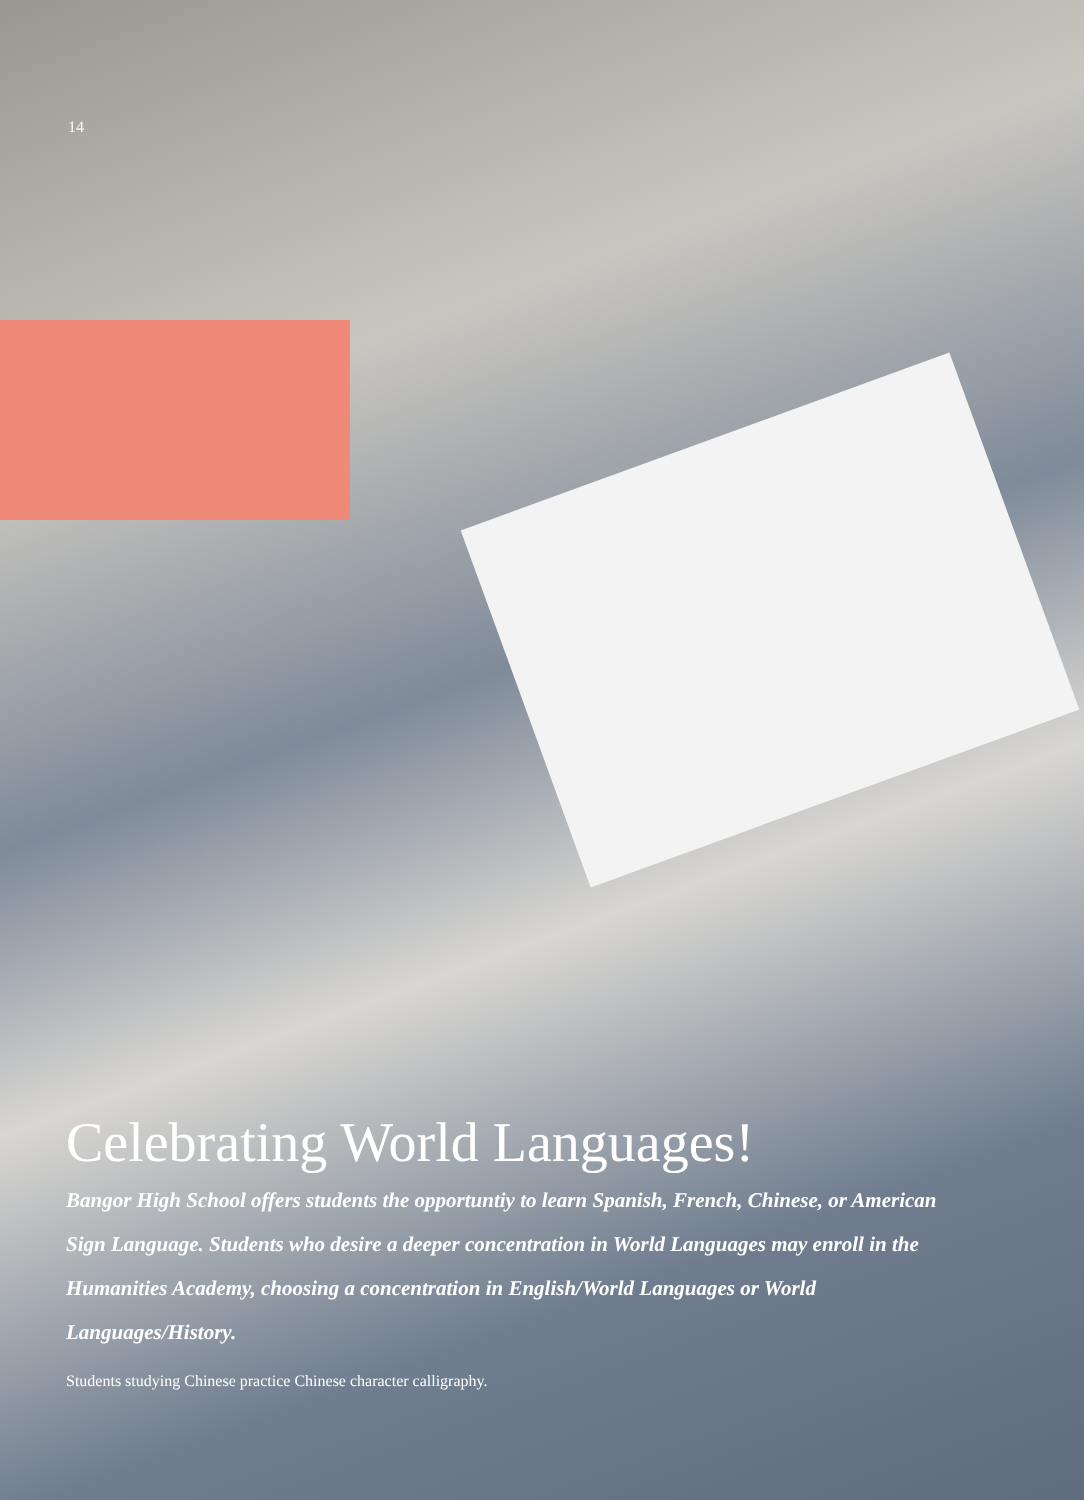14
Celebrating World Languages!
Bangor High School offers students the opportuntiy to learn Spanish, French, Chinese, or American Sign Language. Students who desire a deeper concentration in World Languages may enroll in the Humanities Academy, choosing a concentration in English/World Languages or World Languages/History.
Students studying Chinese practice Chinese character calligraphy.